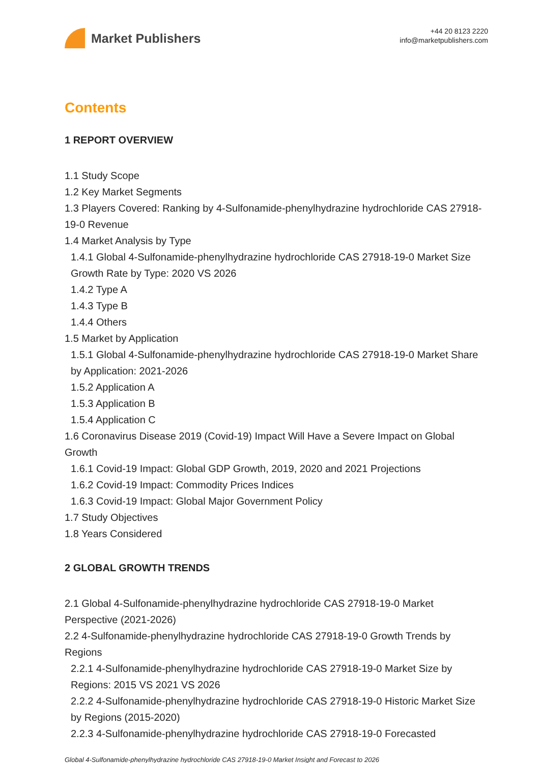Market Publishers
+44 20 8123 2220
info@marketpublishers.com
Contents
1 REPORT OVERVIEW
1.1 Study Scope
1.2 Key Market Segments
1.3 Players Covered: Ranking by 4-Sulfonamide-phenylhydrazine hydrochloride CAS 27918-19-0 Revenue
1.4 Market Analysis by Type
1.4.1 Global 4-Sulfonamide-phenylhydrazine hydrochloride CAS 27918-19-0 Market Size Growth Rate by Type: 2020 VS 2026
1.4.2 Type A
1.4.3 Type B
1.4.4 Others
1.5 Market by Application
1.5.1 Global 4-Sulfonamide-phenylhydrazine hydrochloride CAS 27918-19-0 Market Share by Application: 2021-2026
1.5.2 Application A
1.5.3 Application B
1.5.4 Application C
1.6 Coronavirus Disease 2019 (Covid-19) Impact Will Have a Severe Impact on Global Growth
1.6.1 Covid-19 Impact: Global GDP Growth, 2019, 2020 and 2021 Projections
1.6.2 Covid-19 Impact: Commodity Prices Indices
1.6.3 Covid-19 Impact: Global Major Government Policy
1.7 Study Objectives
1.8 Years Considered
2 GLOBAL GROWTH TRENDS
2.1 Global 4-Sulfonamide-phenylhydrazine hydrochloride CAS 27918-19-0 Market Perspective (2021-2026)
2.2 4-Sulfonamide-phenylhydrazine hydrochloride CAS 27918-19-0 Growth Trends by Regions
2.2.1 4-Sulfonamide-phenylhydrazine hydrochloride CAS 27918-19-0 Market Size by Regions: 2015 VS 2021 VS 2026
2.2.2 4-Sulfonamide-phenylhydrazine hydrochloride CAS 27918-19-0 Historic Market Size by Regions (2015-2020)
2.2.3 4-Sulfonamide-phenylhydrazine hydrochloride CAS 27918-19-0 Forecasted
Global 4-Sulfonamide-phenylhydrazine hydrochloride CAS 27918-19-0 Market Insight and Forecast to 2026